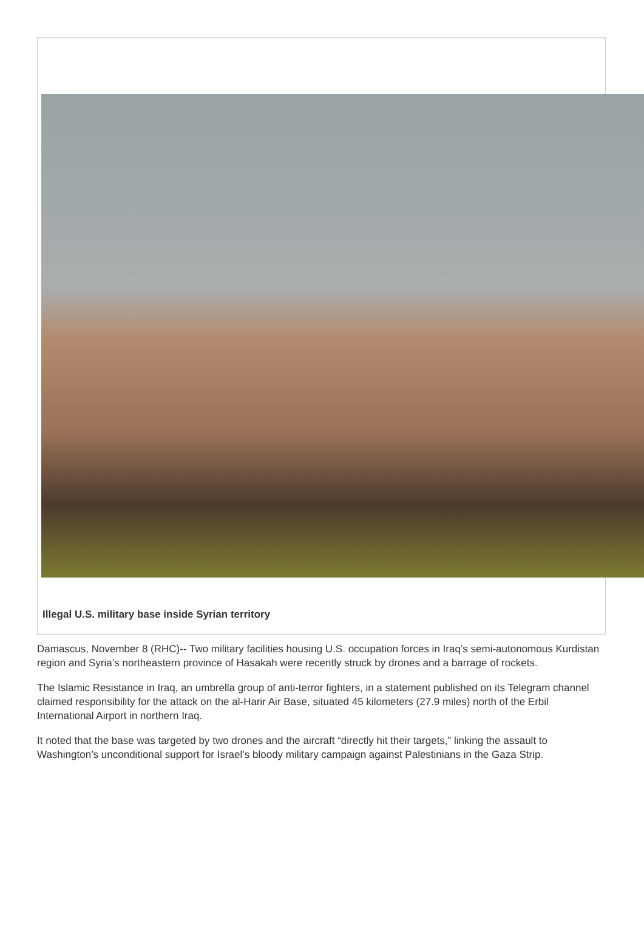Illegal U.S. military base inside Syrian territory
Damascus, November 8 (RHC)-- Two military facilities housing U.S. occupation forces in Iraq’s semi-autonomous Kurdistan region and Syria’s northeastern province of Hasakah were recently struck by drones and a barrage of rockets.
The Islamic Resistance in Iraq, an umbrella group of anti-terror fighters, in a statement published on its Telegram channel claimed responsibility for the attack on the al-Harir Air Base, situated 45 kilometers (27.9 miles) north of the Erbil International Airport in northern Iraq.
It noted that the base was targeted by two drones and the aircraft “directly hit their targets,” linking the assault to Washington’s unconditional support for Israel’s bloody military campaign against Palestinians in the Gaza Strip.